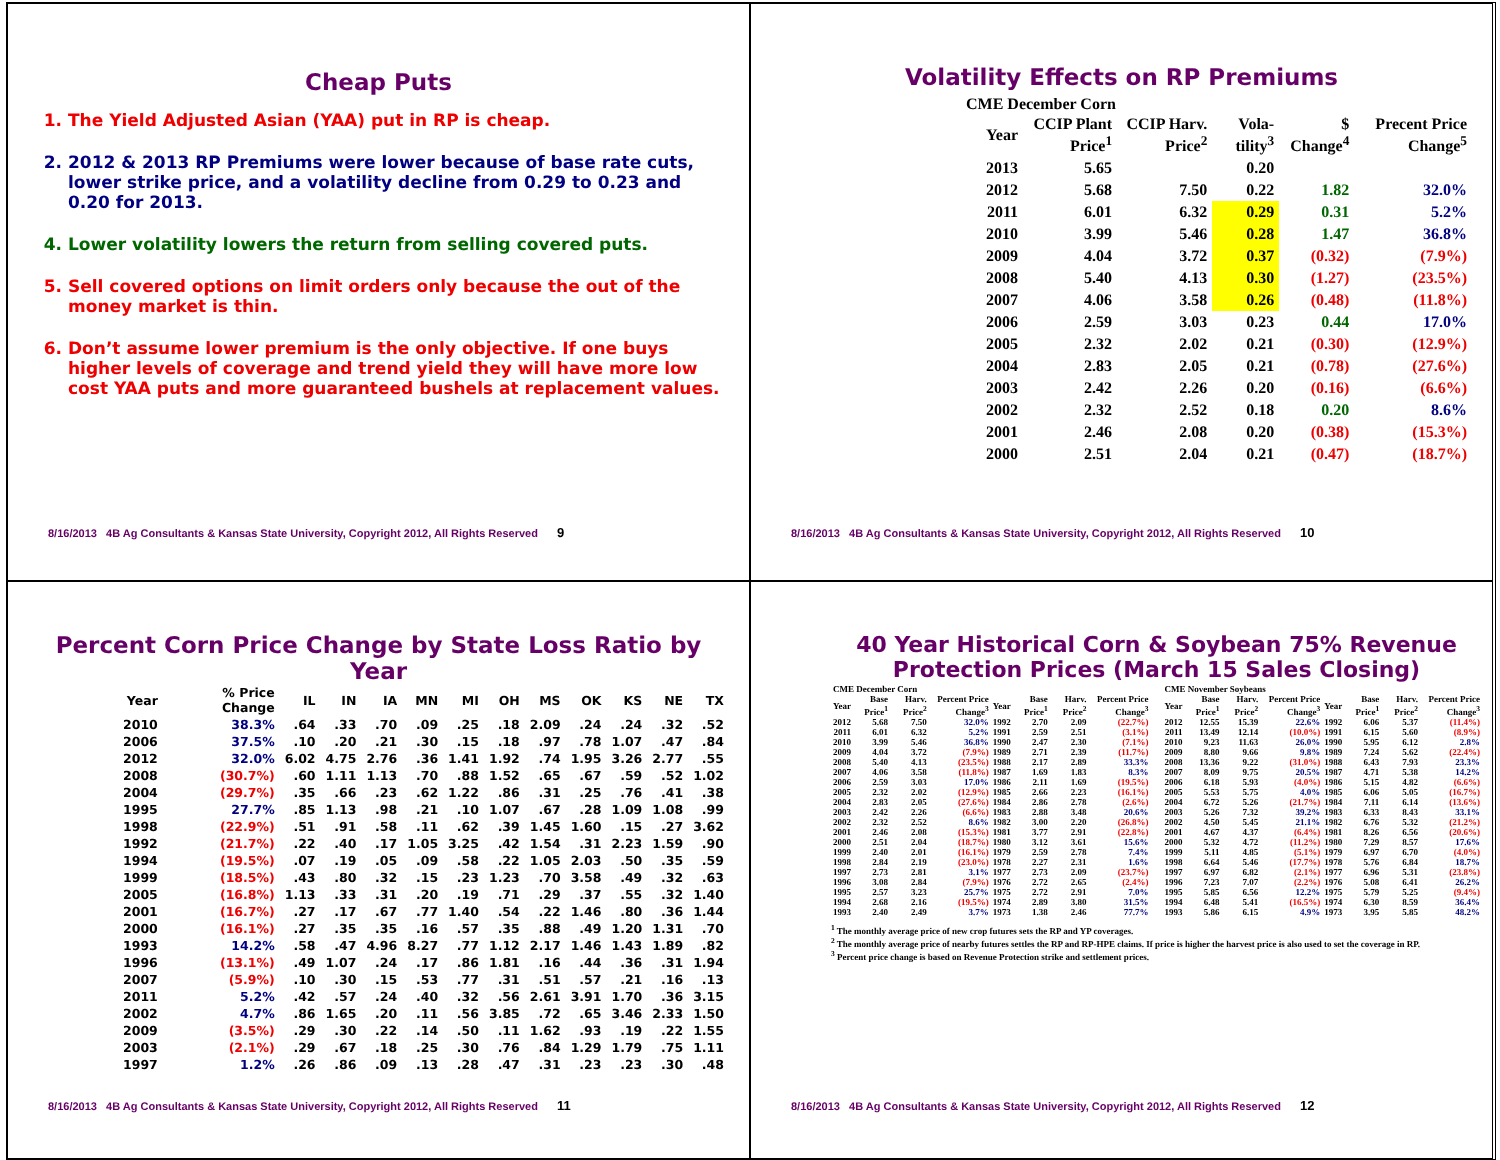Cheap Puts
1. The Yield Adjusted Asian (YAA) put in RP is cheap.
2. 2012 & 2013 RP Premiums were lower because of base rate cuts, lower strike price, and a volatility decline from 0.29 to 0.23 and 0.20 for 2013.
4. Lower volatility lowers the return from selling covered puts.
5. Sell covered options on limit orders only because the out of the money market is thin.
6. Don’t assume lower premium is the only objective. If one buys higher levels of coverage and trend yield they will have more low cost YAA puts and more guaranteed bushels at replacement values.
8/16/2013 4B Ag Consultants & Kansas State University, Copyright 2012, All Rights Reserved 9
Volatility Effects on RP Premiums
CME December Corn
| Year | CCIP Plant Price<sup>1</sup> | CCIP Harv. Price<sup>2</sup> | Vola-tility<sup>3</sup> | $ Change<sup>4</sup> | Precent Price Change<sup>5</sup> |
| --- | --- | --- | --- | --- | --- |
| 2013 | 5.65 | | 0.20 | | |
| 2012 | 5.68 | 7.50 | 0.22 | 1.82 | 32.0% |
| 2011 | 6.01 | 6.32 | 0.29 | 0.31 | 5.2% |
| 2010 | 3.99 | 5.46 | 0.28 | 1.47 | 36.8% |
| 2009 | 4.04 | 3.72 | 0.37 | (0.32) | (7.9%) |
| 2008 | 5.40 | 4.13 | 0.30 | (1.27) | (23.5%) |
| 2007 | 4.06 | 3.58 | 0.26 | (0.48) | (11.8%) |
| 2006 | 2.59 | 3.03 | 0.23 | 0.44 | 17.0% |
| 2005 | 2.32 | 2.02 | 0.21 | (0.30) | (12.9%) |
| 2004 | 2.83 | 2.05 | 0.21 | (0.78) | (27.6%) |
| 2003 | 2.42 | 2.26 | 0.20 | (0.16) | (6.6%) |
| 2002 | 2.32 | 2.52 | 0.18 | 0.20 | 8.6% |
| 2001 | 2.46 | 2.08 | 0.20 | (0.38) | (15.3%) |
| 2000 | 2.51 | 2.04 | 0.21 | (0.47) | (18.7%) |
8/16/2013 4B Ag Consultants & Kansas State University, Copyright 2012, All Rights Reserved 10
Percent Corn Price Change by State Loss Ratio by Year
| Year | % Price Change | IL | IN | IA | MN | MI | OH | MS | OK | KS | NE | TX |
| --- | --- | --- | --- | --- | --- | --- | --- | --- | --- | --- | --- | --- |
| 2010 | 38.3% | .64 | .33 | .70 | .09 | .25 | .18 | 2.09 | .24 | .24 | .32 | .52 |
| 2006 | 37.5% | .10 | .20 | .21 | .30 | .15 | .18 | .97 | .78 | 1.07 | .47 | .84 |
| 2012 | 32.0% | 6.02 | 4.75 | 2.76 | .36 | 1.41 | 1.92 | .74 | 1.95 | 3.26 | 2.77 | .55 |
| 2008 | (30.7%) | .60 | 1.11 | 1.13 | .70 | .88 | 1.52 | .65 | .67 | .59 | .52 | 1.02 |
| 2004 | (29.7%) | .35 | .66 | .23 | .62 | 1.22 | .86 | .31 | .25 | .76 | .41 | .38 |
| 1995 | 27.7% | .85 | 1.13 | .98 | .21 | .10 | 1.07 | .67 | .28 | 1.09 | 1.08 | .99 |
| 1998 | (22.9%) | .51 | .91 | .58 | .11 | .62 | .39 | 1.45 | 1.60 | .15 | .27 | 3.62 |
| 1992 | (21.7%) | .22 | .40 | .17 | 1.05 | 3.25 | .42 | 1.54 | .31 | 2.23 | 1.59 | .90 |
| 1994 | (19.5%) | .07 | .19 | .05 | .09 | .58 | .22 | 1.05 | 2.03 | .50 | .35 | .59 |
| 1999 | (18.5%) | .43 | .80 | .32 | .15 | .23 | 1.23 | .70 | 3.58 | .49 | .32 | .63 |
| 2005 | (16.8%) | 1.13 | .33 | .31 | .20 | .19 | .71 | .29 | .37 | .55 | .32 | 1.40 |
| 2001 | (16.7%) | .27 | .17 | .67 | .77 | 1.40 | .54 | .22 | 1.46 | .80 | .36 | 1.44 |
| 2000 | (16.1%) | .27 | .35 | .35 | .16 | .57 | .35 | .88 | .49 | 1.20 | 1.31 | .70 |
| 1993 | 14.2% | .58 | .47 | 4.96 | 8.27 | .77 | 1.12 | 2.17 | 1.46 | 1.43 | 1.89 | .82 |
| 1996 | (13.1%) | .49 | 1.07 | .24 | .17 | .86 | 1.81 | .16 | .44 | .36 | .31 | 1.94 |
| 2007 | (5.9%) | .10 | .30 | .15 | .53 | .77 | .31 | .51 | .57 | .21 | .16 | .13 |
| 2011 | 5.2% | .42 | .57 | .24 | .40 | .32 | .56 | 2.61 | 3.91 | 1.70 | .36 | 3.15 |
| 2002 | 4.7% | .86 | 1.65 | .20 | .11 | .56 | 3.85 | .72 | .65 | 3.46 | 2.33 | 1.50 |
| 2009 | (3.5%) | .29 | .30 | .22 | .14 | .50 | .11 | 1.62 | .93 | .19 | .22 | 1.55 |
| 2003 | (2.1%) | .29 | .67 | .18 | .25 | .30 | .76 | .84 | 1.29 | 1.79 | .75 | 1.11 |
| 1997 | 1.2% | .26 | .86 | .09 | .13 | .28 | .47 | .31 | .23 | .23 | .30 | .48 |
8/16/2013 4B Ag Consultants & Kansas State University, Copyright 2012, All Rights Reserved 11
40 Year Historical Corn & Soybean 75% Revenue Protection Prices (March 15 Sales Closing)
| CME December Corn | | | | | | | |
| --- | --- | --- | --- | --- | --- | --- | --- |
| Year | Base Price<sup>1</sup> | Harv. Price<sup>2</sup> | Percent Price Change<sup>3</sup> | Year | Base Price<sup>1</sup> | Harv. Price<sup>2</sup> | Percent Price Change<sup>3</sup> |
| 2012 | 5.68 | 7.50 | 32.0% | 1992 | 2.70 | 2.09 | (22.7%) |
| 2011 | 6.01 | 6.32 | 5.2% | 1991 | 2.59 | 2.51 | (3.1%) |
| 2010 | 3.99 | 5.46 | 36.8% | 1990 | 2.47 | 2.30 | (7.1%) |
| 2009 | 4.04 | 3.72 | (7.9%) | 1989 | 2.71 | 2.39 | (11.7%) |
| 2008 | 5.40 | 4.13 | (23.5%) | 1988 | 2.17 | 2.89 | 33.3% |
| 2007 | 4.06 | 3.58 | (11.8%) | 1987 | 1.69 | 1.83 | 8.3% |
| 2006 | 2.59 | 3.03 | 17.0% | 1986 | 2.11 | 1.69 | (19.5%) |
| 2005 | 2.32 | 2.02 | (12.9%) | 1985 | 2.66 | 2.23 | (16.1%) |
| 2004 | 2.83 | 2.05 | (27.6%) | 1984 | 2.86 | 2.78 | (2.6%) |
| 2003 | 2.42 | 2.26 | (6.6%) | 1983 | 2.88 | 3.48 | 20.6% |
| 2002 | 2.32 | 2.52 | 8.6% | 1982 | 3.00 | 2.20 | (26.8%) |
| 2001 | 2.46 | 2.08 | (15.3%) | 1981 | 3.77 | 2.91 | (22.8%) |
| 2000 | 2.51 | 2.04 | (18.7%) | 1980 | 3.12 | 3.61 | 15.6% |
| 1999 | 2.40 | 2.01 | (16.1%) | 1979 | 2.59 | 2.78 | 7.4% |
| 1998 | 2.84 | 2.19 | (23.0%) | 1978 | 2.27 | 2.31 | 1.6% |
| 1997 | 2.73 | 2.81 | 3.1% | 1977 | 2.73 | 2.09 | (23.7%) |
| 1996 | 3.08 | 2.84 | (7.9%) | 1976 | 2.72 | 2.65 | (2.4%) |
| 1995 | 2.57 | 3.23 | 25.7% | 1975 | 2.72 | 2.91 | 7.0% |
| 1994 | 2.68 | 2.16 | (19.5%) | 1974 | 2.89 | 3.80 | 31.5% |
| 1993 | 2.40 | 2.49 | 3.7% | 1973 | 1.38 | 2.46 | 77.7% |
| CME November Soybeans | | | | | | | |
| --- | --- | --- | --- | --- | --- | --- | --- |
| Year | Base Price<sup>1</sup> | Harv. Price<sup>2</sup> | Percent Price Change<sup>3</sup> | Year | Base Price<sup>1</sup> | Harv. Price<sup>2</sup> | Percent Price Change<sup>3</sup> |
| 2012 | 12.55 | 15.39 | 22.6% | 1992 | 6.06 | 5.37 | (11.4%) |
| 2011 | 13.49 | 12.14 | (10.0%) | 1991 | 6.15 | 5.60 | (8.9%) |
| 2010 | 9.23 | 11.63 | 26.0% | 1990 | 5.95 | 6.12 | 2.8% |
| 2009 | 8.80 | 9.66 | 9.8% | 1989 | 7.24 | 5.62 | (22.4%) |
| 2008 | 13.36 | 9.22 | (31.0%) | 1988 | 6.43 | 7.93 | 23.3% |
| 2007 | 8.09 | 9.75 | 20.5% | 1987 | 4.71 | 5.38 | 14.2% |
| 2006 | 6.18 | 5.93 | (4.0%) | 1986 | 5.15 | 4.82 | (6.6%) |
| 2005 | 5.53 | 5.75 | 4.0% | 1985 | 6.06 | 5.05 | (16.7%) |
| 2004 | 6.72 | 5.26 | (21.7%) | 1984 | 7.11 | 6.14 | (13.6%) |
| 2003 | 5.26 | 7.32 | 39.2% | 1983 | 6.33 | 8.43 | 33.1% |
| 2002 | 4.50 | 5.45 | 21.1% | 1982 | 6.76 | 5.32 | (21.2%) |
| 2001 | 4.67 | 4.37 | (6.4%) | 1981 | 8.26 | 6.56 | (20.6%) |
| 2000 | 5.32 | 4.72 | (11.2%) | 1980 | 7.29 | 8.57 | 17.6% |
| 1999 | 5.11 | 4.85 | (5.1%) | 1979 | 6.97 | 6.70 | (4.0%) |
| 1998 | 6.64 | 5.46 | (17.7%) | 1978 | 5.76 | 6.84 | 18.7% |
| 1997 | 6.97 | 6.82 | (2.1%) | 1977 | 6.96 | 5.31 | (23.8%) |
| 1996 | 7.23 | 7.07 | (2.2%) | 1976 | 5.08 | 6.41 | 26.2% |
| 1995 | 5.85 | 6.56 | 12.2% | 1975 | 5.79 | 5.25 | (9.4%) |
| 1994 | 6.48 | 5.41 | (16.5%) | 1974 | 6.30 | 8.59 | 36.4% |
| 1993 | 5.86 | 6.15 | 4.9% | 1973 | 3.95 | 5.85 | 48.2% |
<sup>1</sup> The monthly average price of new crop futures sets the RP and YP coverages.
<sup>2</sup> The monthly average price of nearby futures settles the RP and RP-HPE claims. If price is higher the harvest price is also used to set the coverage in RP.
<sup>3</sup> Percent price change is based on Revenue Protection strike and settlement prices.
8/16/2013 4B Ag Consultants & Kansas State University, Copyright 2012, All Rights Reserved 12